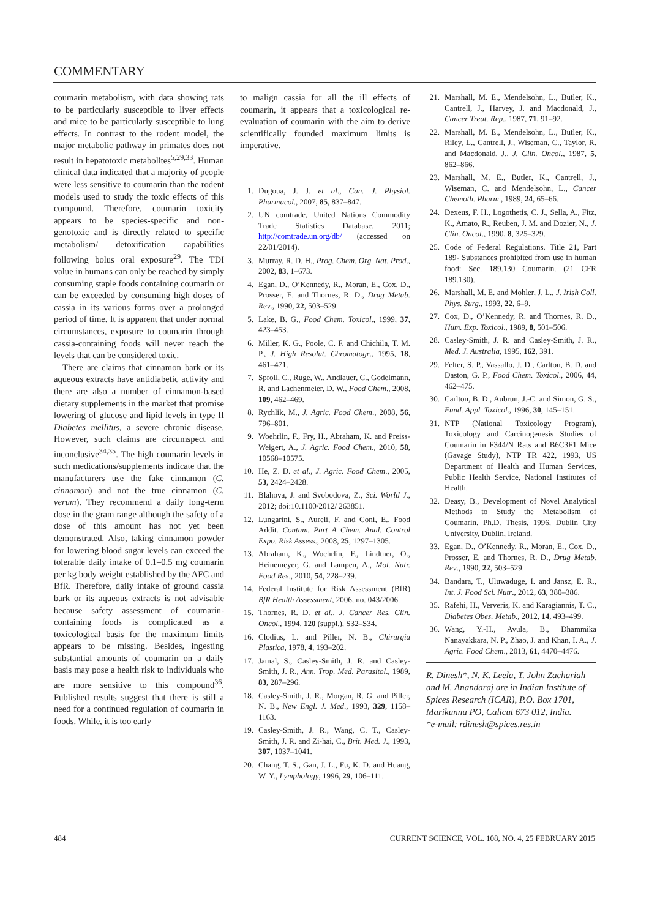COMMENTARY
coumarin metabolism, with data showing rats to be particularly susceptible to liver effects and mice to be particularly susceptible to lung effects. In contrast to the rodent model, the major metabolic pathway in primates does not result in hepatotoxic metabolites<sup>5,29,33</sup>. Human clinical data indicated that a majority of people were less sensitive to coumarin than the rodent models used to study the toxic effects of this compound. Therefore, coumarin toxicity appears to be species-specific and non-genotoxic and is directly related to specific metabolism/ detoxification capabilities following bolus oral exposure<sup>29</sup>. The TDI value in humans can only be reached by simply consuming staple foods containing coumarin or can be exceeded by consuming high doses of cassia in its various forms over a prolonged period of time. It is apparent that under normal circumstances, exposure to coumarin through cassia-containing foods will never reach the levels that can be considered toxic.
There are claims that cinnamon bark or its aqueous extracts have antidiabetic activity and there are also a number of cinnamon-based dietary supplements in the market that promise lowering of glucose and lipid levels in type II Diabetes mellitus, a severe chronic disease. However, such claims are circumspect and inconclusive<sup>34,35</sup>. The high coumarin levels in such medications/supplements indicate that the manufacturers use the fake cinnamon (C. cinnamon) and not the true cinnamon (C. verum). They recommend a daily long-term dose in the gram range although the safety of a dose of this amount has not yet been demonstrated. Also, taking cinnamon powder for lowering blood sugar levels can exceed the tolerable daily intake of 0.1–0.5 mg coumarin per kg body weight established by the AFC and BfR. Therefore, daily intake of ground cassia bark or its aqueous extracts is not advisable because safety assessment of coumarin-containing foods is complicated as a toxicological basis for the maximum limits appears to be missing. Besides, ingesting substantial amounts of coumarin on a daily basis may pose a health risk to individuals who are more sensitive to this compound<sup>36</sup>. Published results suggest that there is still a need for a continued regulation of coumarin in foods. While, it is too early
to malign cassia for all the ill effects of coumarin, it appears that a toxicological re-evaluation of coumarin with the aim to derive scientifically founded maximum limits is imperative.
1. Dugoua, J. J. et al., Can. J. Physiol. Pharmacol., 2007, 85, 837–847.
2. UN comtrade, United Nations Commodity Trade Statistics Database. 2011; http://comtrade.un.org/db/ (accessed on 22/01/2014).
3. Murray, R. D. H., Prog. Chem. Org. Nat. Prod., 2002, 83, 1–673.
4. Egan, D., O’Kennedy, R., Moran, E., Cox, D., Prosser, E. and Thornes, R. D., Drug Metab. Rev., 1990, 22, 503–529.
5. Lake, B. G., Food Chem. Toxicol., 1999, 37, 423–453.
6. Miller, K. G., Poole, C. F. and Chichila, T. M. P., J. High Resolut. Chromatogr., 1995, 18, 461–471.
7. Sproll, C., Ruge, W., Andlauer, C., Godelmann, R. and Lachenmeier, D. W., Food Chem., 2008, 109, 462–469.
8. Rychlik, M., J. Agric. Food Chem., 2008, 56, 796–801.
9. Woehrlin, F., Fry, H., Abraham, K. and Preiss-Weigert, A., J. Agric. Food Chem., 2010, 58, 10568–10575.
10. He, Z. D. et al., J. Agric. Food Chem., 2005, 53, 2424–2428.
11. Blahova, J. and Svobodova, Z., Sci. World J., 2012; doi:10.1100/2012/ 263851.
12. Lungarini, S., Aureli, F. and Coni, E., Food Addit. Contam. Part A Chem. Anal. Control Expo. Risk Assess., 2008, 25, 1297–1305.
13. Abraham, K., Woehrlin, F., Lindtner, O., Heinemeyer, G. and Lampen, A., Mol. Nutr. Food Res., 2010, 54, 228–239.
14. Federal Institute for Risk Assessment (BfR) BfR Health Assessment, 2006, no. 043/2006.
15. Thornes, R. D. et al., J. Cancer Res. Clin. Oncol., 1994, 120 (suppl.), S32–S34.
16. Clodius, L. and Piller, N. B., Chirurgia Plastica, 1978, 4, 193–202.
17. Jamal, S., Casley-Smith, J. R. and Casley-Smith, J. R., Ann. Trop. Med. Parasitol., 1989, 83, 287–296.
18. Casley-Smith, J. R., Morgan, R. G. and Piller, N. B., New Engl. J. Med., 1993, 329, 1158–1163.
19. Casley-Smith, J. R., Wang, C. T., Casley-Smith, J. R. and Zi-hai, C., Brit. Med. J., 1993, 307, 1037–1041.
20. Chang, T. S., Gan, J. L., Fu, K. D. and Huang, W. Y., Lymphology, 1996, 29, 106–111.
21. Marshall, M. E., Mendelsohn, L., Butler, K., Cantrell, J., Harvey, J. and Macdonald, J., Cancer Treat. Rep., 1987, 71, 91–92.
22. Marshall, M. E., Mendelsohn, L., Butler, K., Riley, L., Cantrell, J., Wiseman, C., Taylor, R. and Macdonald, J., J. Clin. Oncol., 1987, 5, 862–866.
23. Marshall, M. E., Butler, K., Cantrell, J., Wiseman, C. and Mendelsohn, L., Cancer Chemoth. Pharm., 1989, 24, 65–66.
24. Dexeus, F. H., Logothetis, C. J., Sella, A., Fitz, K., Amato, R., Reuben, J. M. and Dozier, N., J. Clin. Oncol., 1990, 8, 325–329.
25. Code of Federal Regulations. Title 21, Part 189- Substances prohibited from use in human food: Sec. 189.130 Coumarin. (21 CFR 189.130).
26. Marshall, M. E. and Mohler, J. L., J. Irish Coll. Phys. Surg., 1993, 22, 6–9.
27. Cox, D., O’Kennedy, R. and Thornes, R. D., Hum. Exp. Toxicol., 1989, 8, 501–506.
28. Casley-Smith, J. R. and Casley-Smith, J. R., Med. J. Australia, 1995, 162, 391.
29. Felter, S. P., Vassallo, J. D., Carlton, B. D. and Daston, G. P., Food Chem. Toxicol., 2006, 44, 462–475.
30. Carlton, B. D., Aubrun, J.-C. and Simon, G. S., Fund. Appl. Toxicol., 1996, 30, 145–151.
31. NTP (National Toxicology Program), Toxicology and Carcinogenesis Studies of Coumarin in F344/N Rats and B6C3F1 Mice (Gavage Study), NTP TR 422, 1993, US Department of Health and Human Services, Public Health Service, National Institutes of Health.
32. Deasy, B., Development of Novel Analytical Methods to Study the Metabolism of Coumarin. Ph.D. Thesis, 1996, Dublin City University, Dublin, Ireland.
33. Egan, D., O’Kennedy, R., Moran, E., Cox, D., Prosser, E. and Thornes, R. D., Drug Metab. Rev., 1990, 22, 503–529.
34. Bandara, T., Uluwaduge, I. and Jansz, E. R., Int. J. Food Sci. Nutr., 2012, 63, 380–386.
35. Rafehi, H., Ververis, K. and Karagiannis, T. C., Diabetes Obes. Metab., 2012, 14, 493–499.
36. Wang, Y.-H., Avula, B., Dhammika Nanayakkara, N. P., Zhao, J. and Khan, I. A., J. Agric. Food Chem., 2013, 61, 4470–4476.
R. Dinesh*, N. K. Leela, T. John Zachariah and M. Anandaraj are in Indian Institute of Spices Research (ICAR), P.O. Box 1701, Marikunnu PO, Calicut 673 012, India.
*e-mail: rdinesh@spices.res.in
484 CURRENT SCIENCE, VOL. 108, NO. 4, 25 FEBRUARY 2015